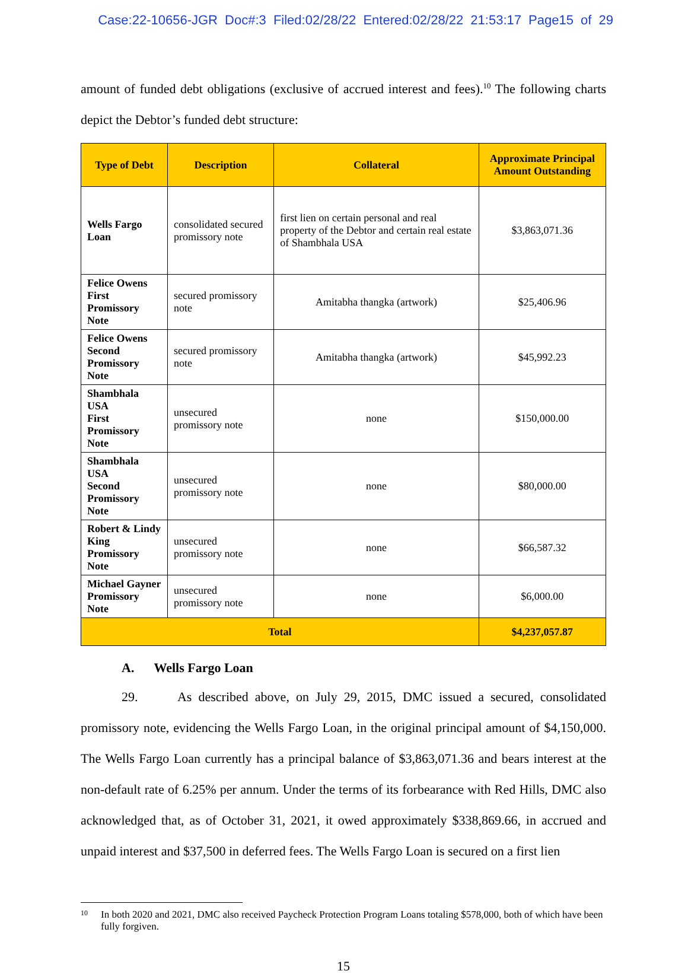Case:22-10656-JGR Doc#:3 Filed:02/28/22 Entered:02/28/22 21:53:17 Page15 of 29
amount of funded debt obligations (exclusive of accrued interest and fees).<sup>10</sup> The following charts depict the Debtor’s funded debt structure:
| Type of Debt | Description | Collateral | Approximate Principal Amount Outstanding |
| --- | --- | --- | --- |
| Wells Fargo Loan | consolidated secured promissory note | first lien on certain personal and real property of the Debtor and certain real estate of Shambhala USA | $3,863,071.36 |
| Felice Owens First Promissory Note | secured promissory note | Amitabha thangka (artwork) | $25,406.96 |
| Felice Owens Second Promissory Note | secured promissory note | Amitabha thangka (artwork) | $45,992.23 |
| Shambhala USA First Promissory Note | unsecured promissory note | none | $150,000.00 |
| Shambhala USA Second Promissory Note | unsecured promissory note | none | $80,000.00 |
| Robert & Lindy King Promissory Note | unsecured promissory note | none | $66,587.32 |
| Michael Gayner Promissory Note | unsecured promissory note | none | $6,000.00 |
| Total | | | $4,237,057.87 |
A. Wells Fargo Loan
29. As described above, on July 29, 2015, DMC issued a secured, consolidated promissory note, evidencing the Wells Fargo Loan, in the original principal amount of $4,150,000. The Wells Fargo Loan currently has a principal balance of $3,863,071.36 and bears interest at the non-default rate of 6.25% per annum. Under the terms of its forbearance with Red Hills, DMC also acknowledged that, as of October 31, 2021, it owed approximately $338,869.66, in accrued and unpaid interest and $37,500 in deferred fees. The Wells Fargo Loan is secured on a first lien
<sup>10</sup> In both 2020 and 2021, DMC also received Paycheck Protection Program Loans totaling $578,000, both of which have been fully forgiven.
15